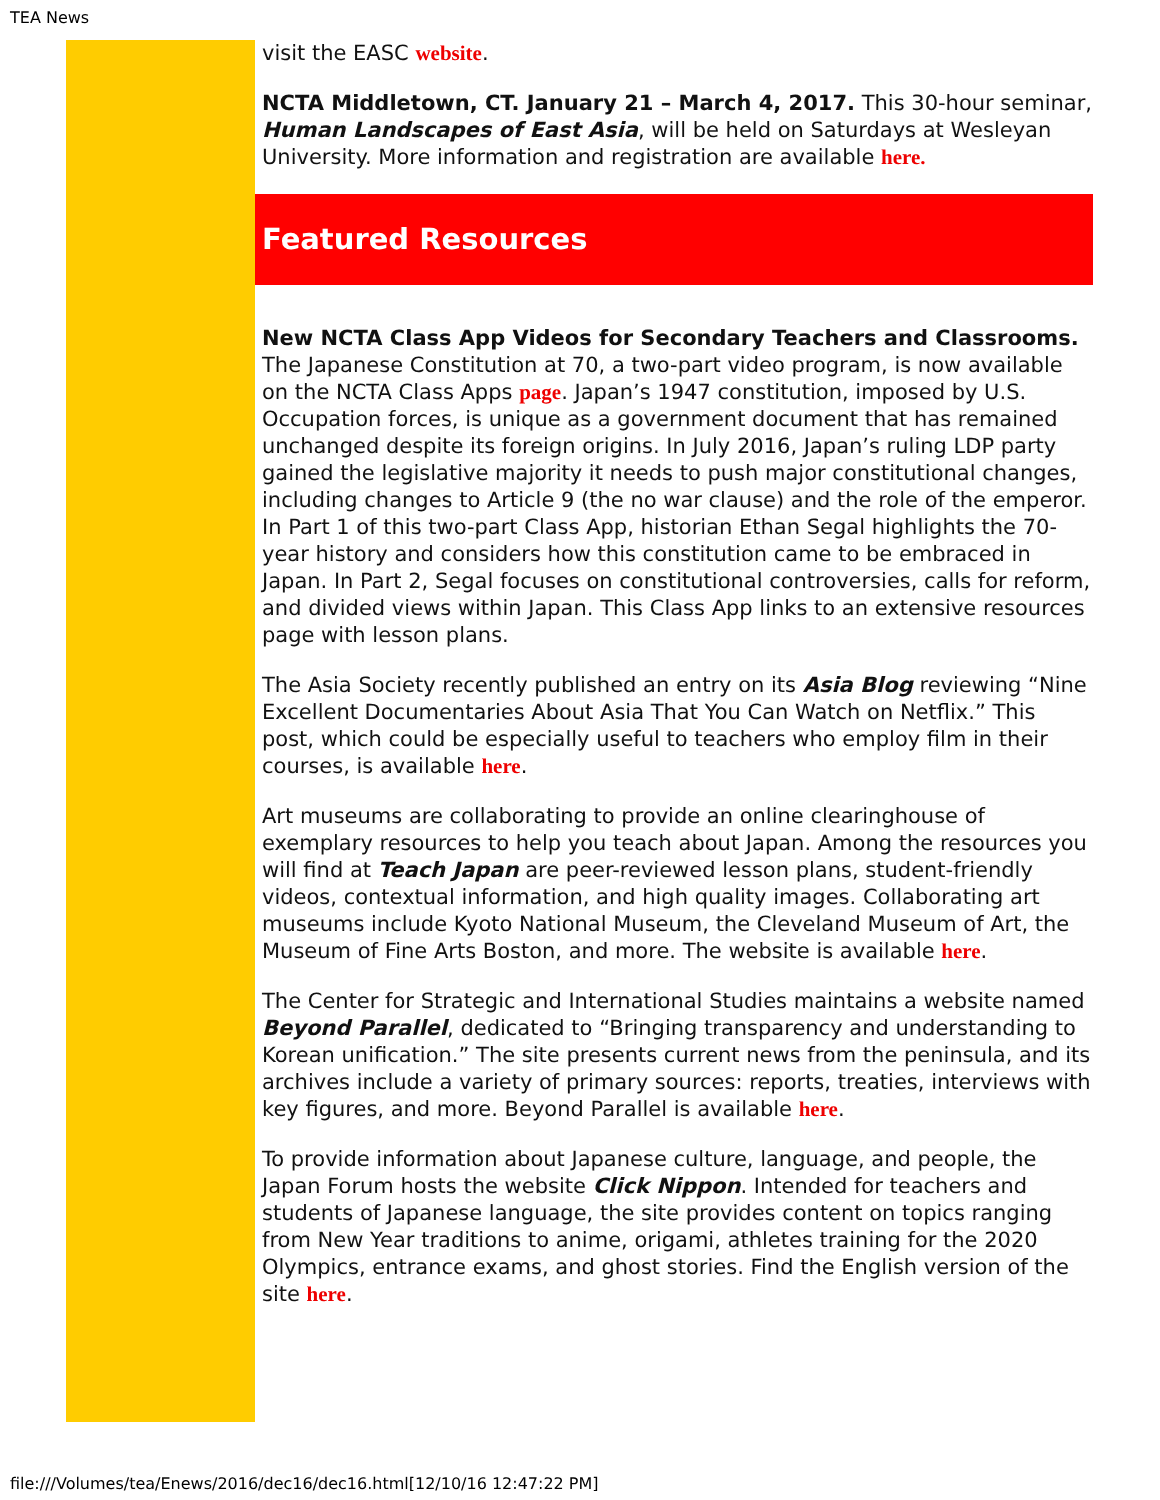TEA News
visit the EASC website.
NCTA Middletown, CT. January 21 – March 4, 2017. This 30-hour seminar, Human Landscapes of East Asia, will be held on Saturdays at Wesleyan University. More information and registration are available here.
Featured Resources
New NCTA Class App Videos for Secondary Teachers and Classrooms. The Japanese Constitution at 70, a two-part video program, is now available on the NCTA Class Apps page. Japan’s 1947 constitution, imposed by U.S. Occupation forces, is unique as a government document that has remained unchanged despite its foreign origins. In July 2016, Japan’s ruling LDP party gained the legislative majority it needs to push major constitutional changes, including changes to Article 9 (the no war clause) and the role of the emperor. In Part 1 of this two-part Class App, historian Ethan Segal highlights the 70-year history and considers how this constitution came to be embraced in Japan. In Part 2, Segal focuses on constitutional controversies, calls for reform, and divided views within Japan. This Class App links to an extensive resources page with lesson plans.
The Asia Society recently published an entry on its Asia Blog reviewing “Nine Excellent Documentaries About Asia That You Can Watch on Netflix.” This post, which could be especially useful to teachers who employ film in their courses, is available here.
Art museums are collaborating to provide an online clearinghouse of exemplary resources to help you teach about Japan. Among the resources you will find at Teach Japan are peer-reviewed lesson plans, student-friendly videos, contextual information, and high quality images. Collaborating art museums include Kyoto National Museum, the Cleveland Museum of Art, the Museum of Fine Arts Boston, and more. The website is available here.
The Center for Strategic and International Studies maintains a website named Beyond Parallel, dedicated to “Bringing transparency and understanding to Korean unification.” The site presents current news from the peninsula, and its archives include a variety of primary sources: reports, treaties, interviews with key figures, and more. Beyond Parallel is available here.
To provide information about Japanese culture, language, and people, the Japan Forum hosts the website Click Nippon. Intended for teachers and students of Japanese language, the site provides content on topics ranging from New Year traditions to anime, origami, athletes training for the 2020 Olympics, entrance exams, and ghost stories. Find the English version of the site here.
file:///Volumes/tea/Enews/2016/dec16/dec16.html[12/10/16 12:47:22 PM]